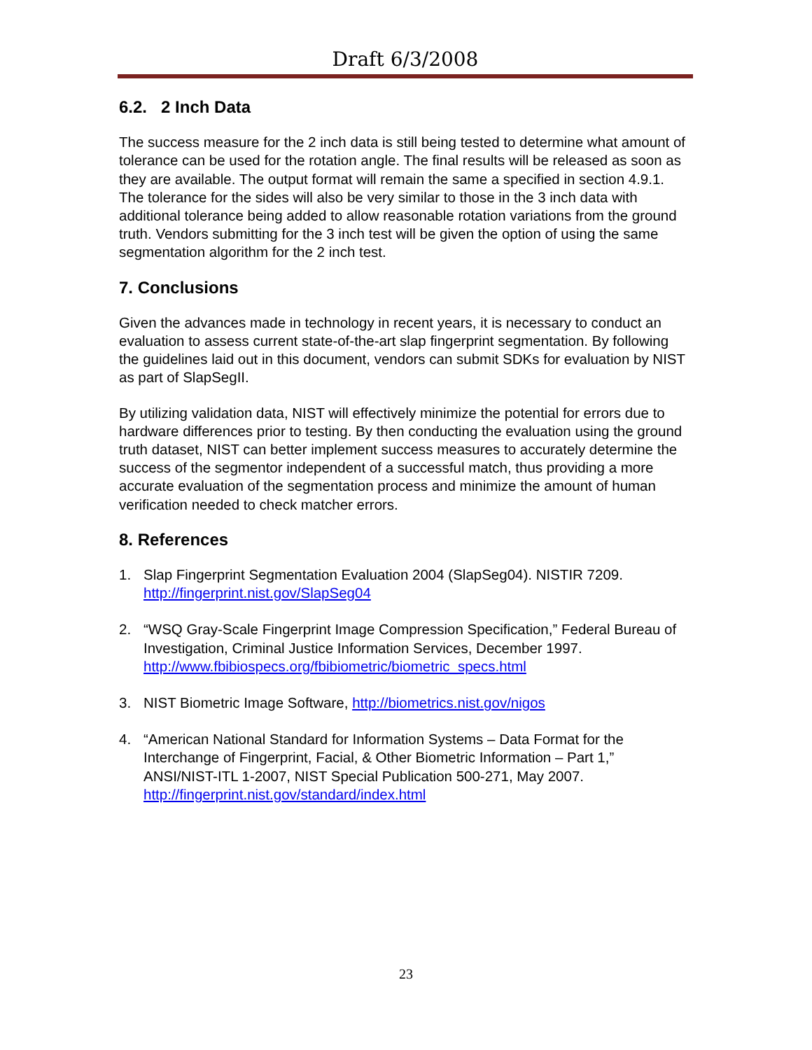Draft 6/3/2008
6.2. 2 Inch Data
The success measure for the 2 inch data is still being tested to determine what amount of tolerance can be used for the rotation angle. The final results will be released as soon as they are available. The output format will remain the same a specified in section 4.9.1. The tolerance for the sides will also be very similar to those in the 3 inch data with additional tolerance being added to allow reasonable rotation variations from the ground truth. Vendors submitting for the 3 inch test will be given the option of using the same segmentation algorithm for the 2 inch test.
7. Conclusions
Given the advances made in technology in recent years, it is necessary to conduct an evaluation to assess current state-of-the-art slap fingerprint segmentation. By following the guidelines laid out in this document, vendors can submit SDKs for evaluation by NIST as part of SlapSegII.
By utilizing validation data, NIST will effectively minimize the potential for errors due to hardware differences prior to testing. By then conducting the evaluation using the ground truth dataset, NIST can better implement success measures to accurately determine the success of the segmentor independent of a successful match, thus providing a more accurate evaluation of the segmentation process and minimize the amount of human verification needed to check matcher errors.
8. References
1. Slap Fingerprint Segmentation Evaluation 2004 (SlapSeg04). NISTIR 7209. http://fingerprint.nist.gov/SlapSeg04
2. “WSQ Gray-Scale Fingerprint Image Compression Specification,” Federal Bureau of Investigation, Criminal Justice Information Services, December 1997. http://www.fbibiospecs.org/fbibiometric/biometric_specs.html
3. NIST Biometric Image Software, http://biometrics.nist.gov/nigos
4. “American National Standard for Information Systems – Data Format for the Interchange of Fingerprint, Facial, & Other Biometric Information – Part 1,” ANSI/NIST-ITL 1-2007, NIST Special Publication 500-271, May 2007. http://fingerprint.nist.gov/standard/index.html
23